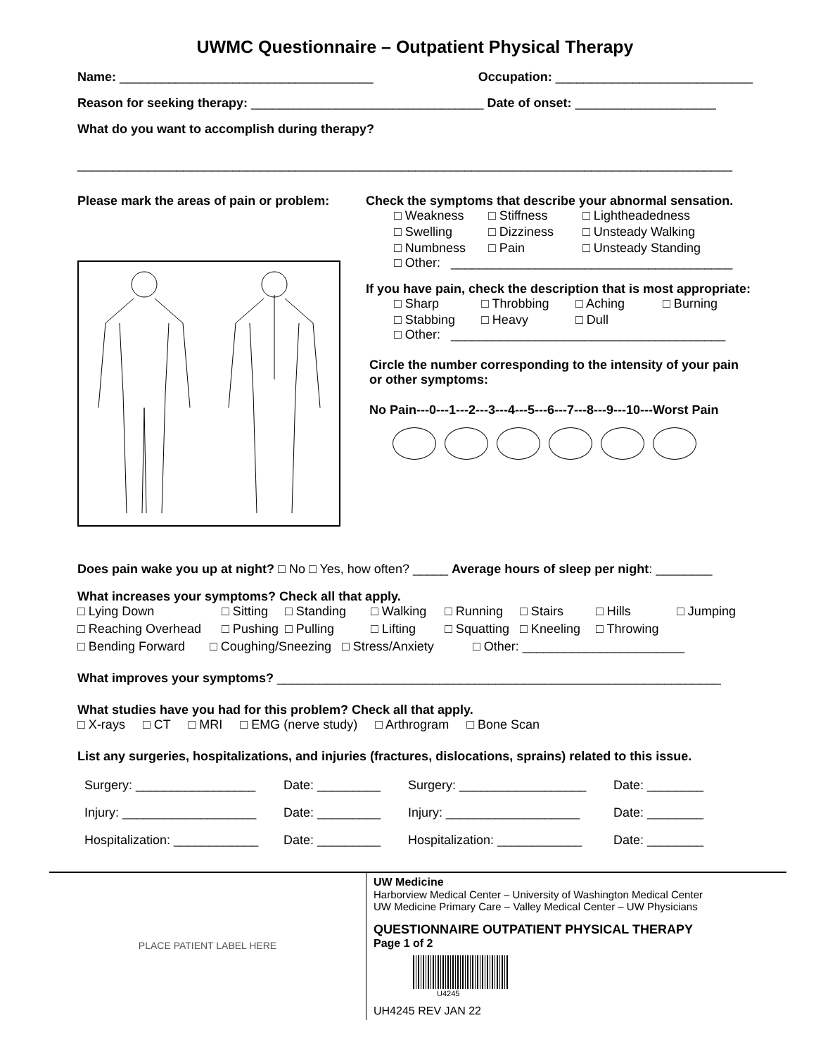UWMC Questionnaire – Outpatient Physical Therapy
Name: ____________________________________ Occupation: ____________________________
Reason for seeking therapy: _________________________________ Date of onset: ____________________
What do you want to accomplish during therapy?
_____________________________________________________________________________________________
Please mark the areas of pain or problem:
Check the symptoms that describe your abnormal sensation.
□ Weakness □ Stiffness □ Lightheadedness □ Swelling □ Dizziness □ Unsteady Walking □ Numbness □ Pain □ Unsteady Standing
□ Other: ________________________________________
If you have pain, check the description that is most appropriate:
□ Sharp □ Throbbing □ Aching □ Burning □ Stabbing □ Heavy □ Dull
□ Other: _______________________________________
Circle the number corresponding to the intensity of your pain or other symptoms:
No Pain---0---1---2---3---4---5---6---7---8---9---10---Worst Pain
Does pain wake you up at night? □ No □ Yes, how often? _____ Average hours of sleep per night: ________
What increases your symptoms? Check all that apply.
□ Lying Down □ Sitting □ Standing □ Walking □ Running □ Stairs □ Hills □ Jumping □ Reaching Overhead □ Pushing □ Pulling □ Lifting □ Squatting □ Kneeling □ Throwing
□ Bending Forward □ Coughing/Sneezing □ Stress/Anxiety □ Other: _______________________
What improves your symptoms? _______________________________________________________________
What studies have you had for this problem? Check all that apply.
□ X-rays □ CT □ MRI □ EMG (nerve study) □ Arthrogram □ Bone Scan
List any surgeries, hospitalizations, and injuries (fractures, dislocations, sprains) related to this issue.
Surgery: _________________ Date: _________ Surgery: __________________ Date: ________ Injury: ___________________ Date: _________ Injury: ___________________ Date: ________ Hospitalization: ____________ Date: _________ Hospitalization: ____________ Date: ________
PLACE PATIENT LABEL HERE
UW Medicine
Harborview Medical Center – University of Washington Medical Center
UW Medicine Primary Care – Valley Medical Center – UW Physicians
QUESTIONNAIRE OUTPATIENT PHYSICAL THERAPY
Page 1 of 2
U4245
UH4245 REV JAN 22